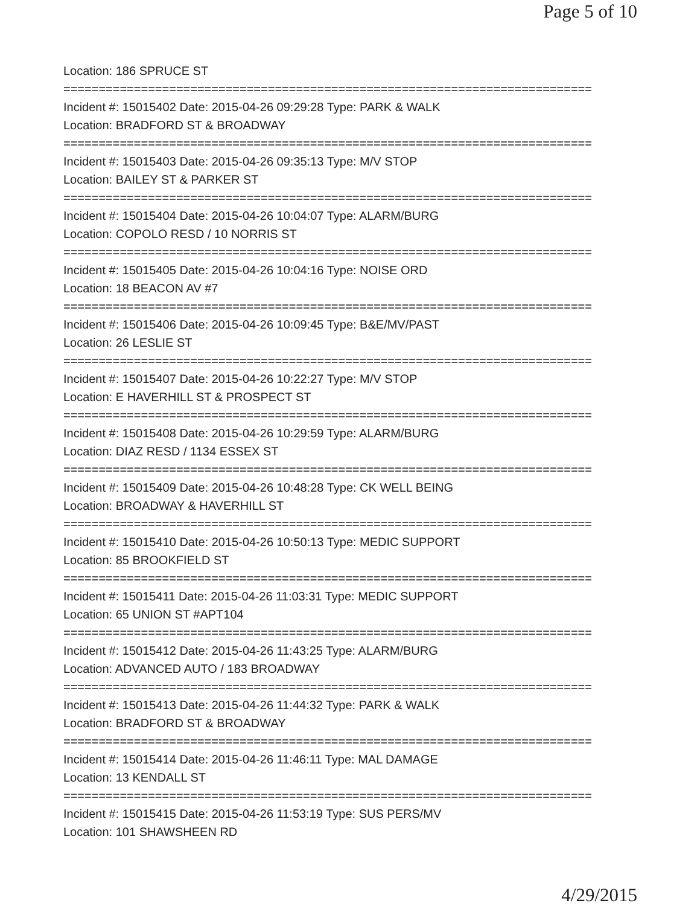Page 5 of 10
Location: 186 SPRUCE ST
===========================================================================
Incident #: 15015402 Date: 2015-04-26 09:29:28 Type: PARK & WALK
Location: BRADFORD ST & BROADWAY
===========================================================================
Incident #: 15015403 Date: 2015-04-26 09:35:13 Type: M/V STOP
Location: BAILEY ST & PARKER ST
===========================================================================
Incident #: 15015404 Date: 2015-04-26 10:04:07 Type: ALARM/BURG
Location: COPOLO RESD / 10 NORRIS ST
===========================================================================
Incident #: 15015405 Date: 2015-04-26 10:04:16 Type: NOISE ORD
Location: 18 BEACON AV #7
===========================================================================
Incident #: 15015406 Date: 2015-04-26 10:09:45 Type: B&E/MV/PAST
Location: 26 LESLIE ST
===========================================================================
Incident #: 15015407 Date: 2015-04-26 10:22:27 Type: M/V STOP
Location: E HAVERHILL ST & PROSPECT ST
===========================================================================
Incident #: 15015408 Date: 2015-04-26 10:29:59 Type: ALARM/BURG
Location: DIAZ RESD / 1134 ESSEX ST
===========================================================================
Incident #: 15015409 Date: 2015-04-26 10:48:28 Type: CK WELL BEING
Location: BROADWAY & HAVERHILL ST
===========================================================================
Incident #: 15015410 Date: 2015-04-26 10:50:13 Type: MEDIC SUPPORT
Location: 85 BROOKFIELD ST
===========================================================================
Incident #: 15015411 Date: 2015-04-26 11:03:31 Type: MEDIC SUPPORT
Location: 65 UNION ST #APT104
===========================================================================
Incident #: 15015412 Date: 2015-04-26 11:43:25 Type: ALARM/BURG
Location: ADVANCED AUTO / 183 BROADWAY
===========================================================================
Incident #: 15015413 Date: 2015-04-26 11:44:32 Type: PARK & WALK
Location: BRADFORD ST & BROADWAY
===========================================================================
Incident #: 15015414 Date: 2015-04-26 11:46:11 Type: MAL DAMAGE
Location: 13 KENDALL ST
===========================================================================
Incident #: 15015415 Date: 2015-04-26 11:53:19 Type: SUS PERS/MV
Location: 101 SHAWSHEEN RD
4/29/2015